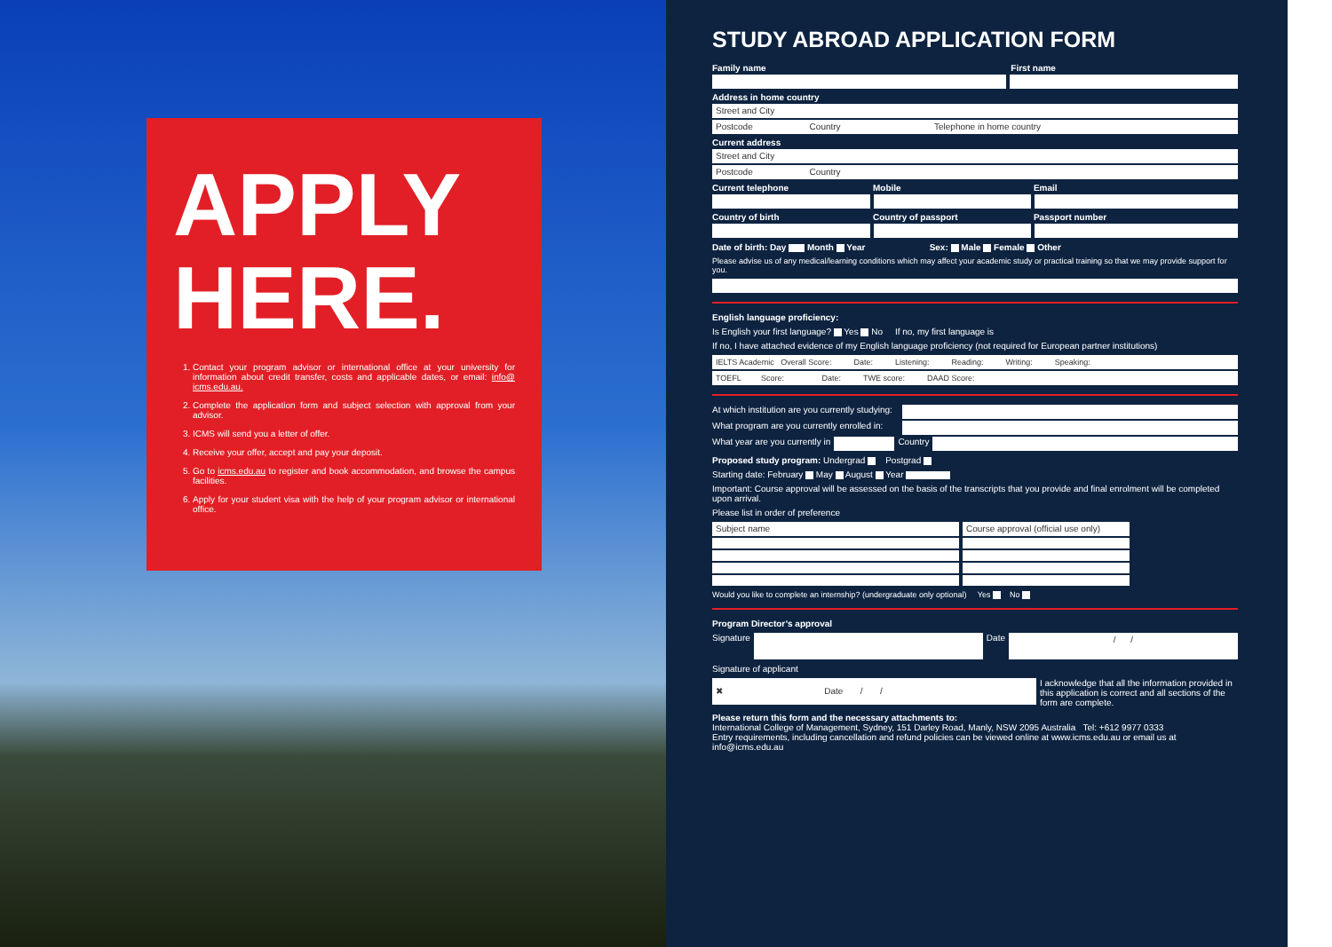APPLY HERE.
1. Contact your program advisor or international office at your university for information about credit transfer, costs and applicable dates, or email: info@ icms.edu.au.
2. Complete the application form and subject selection with approval from your advisor.
3. ICMS will send you a letter of offer.
4. Receive your offer, accept and pay your deposit.
5. Go to icms.edu.au to register and book accommodation, and browse the campus facilities.
6. Apply for your student visa with the help of your program advisor or international office.
STUDY ABROAD APPLICATION FORM
Family name First name
Address in home country
Street and City
Postcode Country Telephone in home country
Current address
Street and City
Postcode Country
Current telephone Mobile Email
Country of birth Country of passport Passport number
Date of birth: Day Month Year Sex: Male Female Other
Please advise us of any medical/learning conditions which may affect your academic study or practical training so that we may provide support for you.
English language proficiency:
Is English your first language? Yes No If no, my first language is
If no, I have attached evidence of my English language proficiency (not required for European partner institutions)
IELTS Academic Overall Score: Date: Listening: Reading: Writing: Speaking:
TOEFL Score: Date: TWE score: DAAD Score:
At which institution are you currently studying:
What program are you currently enrolled in:
What year are you currently in Country
Proposed study program: Undergrad Postgrad
Starting date: February May August Year
Important: Course approval will be assessed on the basis of the transcripts that you provide and final enrolment will be completed upon arrival.
Please list in order of preference
Subject name Course approval (official use only)
Would you like to complete an internship? (undergraduate only optional) Yes No
Program Director’s approval
Signature Date
/ /
Signature of applicant
✖ Date / /
I acknowledge that all the information provided in this application is correct and all sections of the form are complete.
Please return this form and the necessary attachments to:
International College of Management, Sydney, 151 Darley Road, Manly, NSW 2095 Australia Tel: +612 9977 0333
Entry requirements, including cancellation and refund policies can be viewed online at www.icms.edu.au or email us at info@icms.edu.au